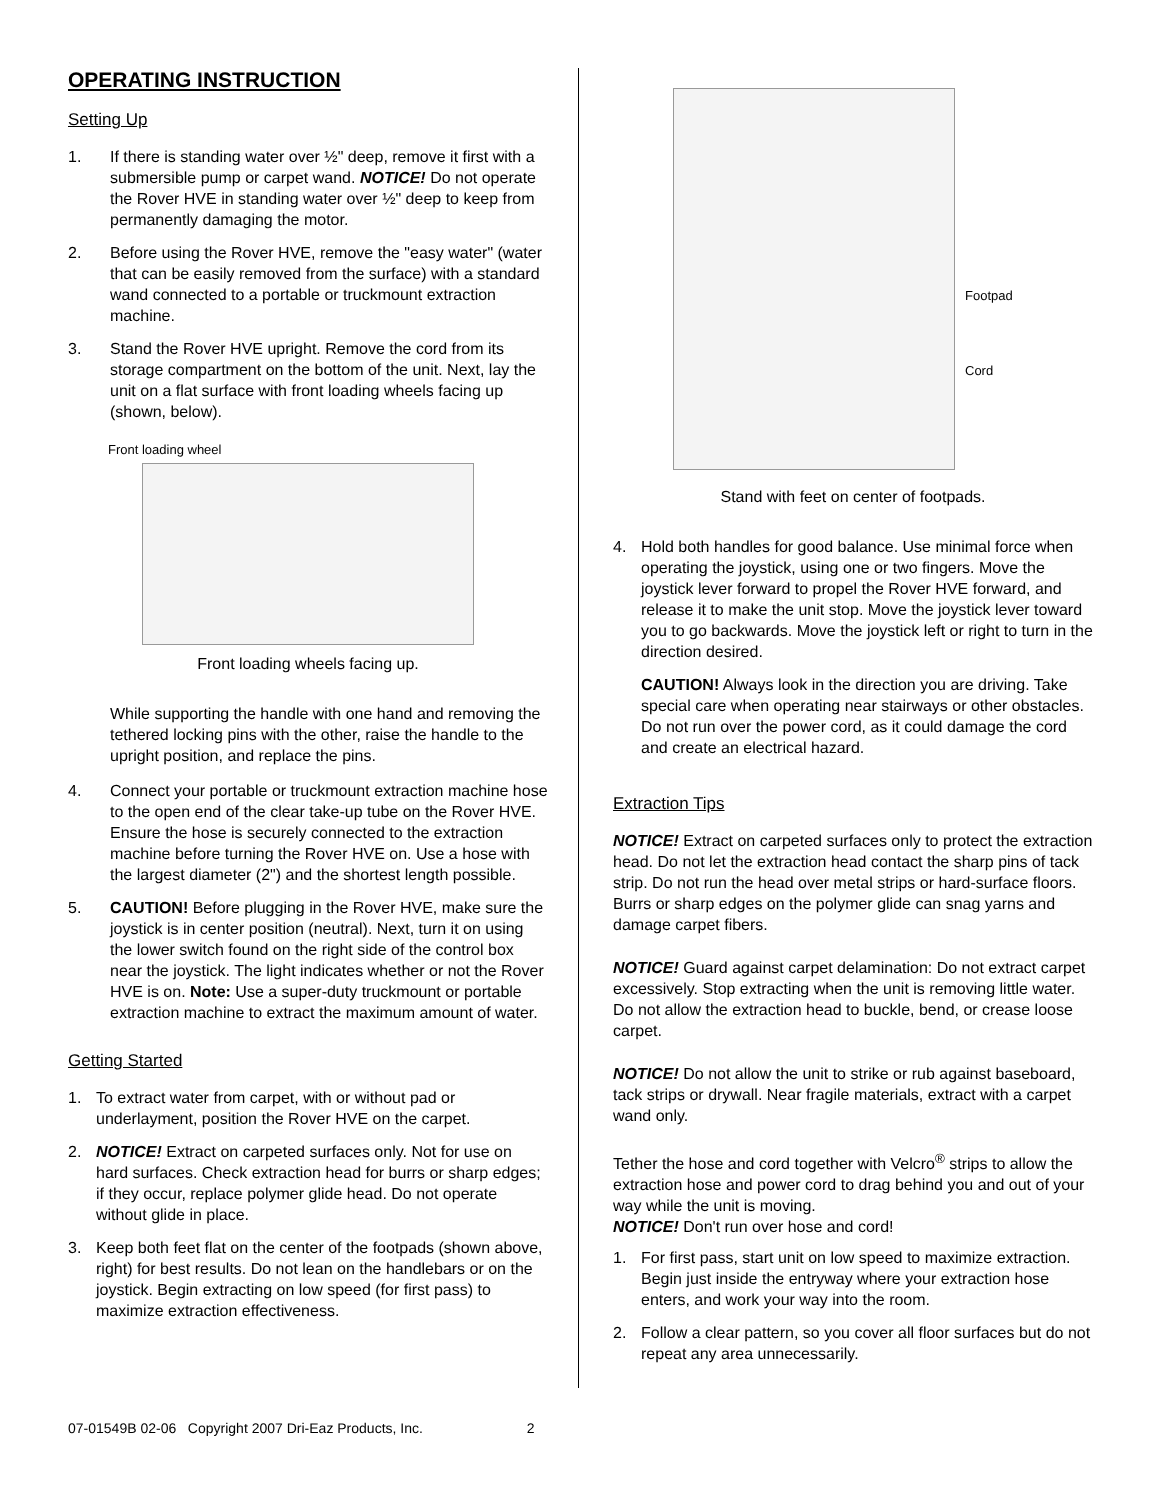OPERATING INSTRUCTION
Setting Up
1. If there is standing water over ½" deep, remove it first with a submersible pump or carpet wand. NOTICE! Do not operate the Rover HVE in standing water over ½" deep to keep from permanently damaging the motor.
2. Before using the Rover HVE, remove the "easy water" (water that can be easily removed from the surface) with a standard wand connected to a portable or truckmount extraction machine.
3. Stand the Rover HVE upright. Remove the cord from its storage compartment on the bottom of the unit. Next, lay the unit on a flat surface with front loading wheels facing up (shown, below).
Front loading wheel
Front loading wheels facing up.
While supporting the handle with one hand and removing the tethered locking pins with the other, raise the handle to the upright position, and replace the pins.
4. Connect your portable or truckmount extraction machine hose to the open end of the clear take-up tube on the Rover HVE. Ensure the hose is securely connected to the extraction machine before turning the Rover HVE on. Use a hose with the largest diameter (2") and the shortest length possible.
5. CAUTION! Before plugging in the Rover HVE, make sure the joystick is in center position (neutral). Next, turn it on using the lower switch found on the right side of the control box near the joystick. The light indicates whether or not the Rover HVE is on. Note: Use a super-duty truckmount or portable extraction machine to extract the maximum amount of water.
Getting Started
1. To extract water from carpet, with or without pad or underlayment, position the Rover HVE on the carpet.
2. NOTICE! Extract on carpeted surfaces only. Not for use on hard surfaces. Check extraction head for burrs or sharp edges; if they occur, replace polymer glide head. Do not operate without glide in place.
3. Keep both feet flat on the center of the footpads (shown above, right) for best results. Do not lean on the handlebars or on the joystick. Begin extracting on low speed (for first pass) to maximize extraction effectiveness.
Footpad
Cord
Stand with feet on center of footpads.
4. Hold both handles for good balance. Use minimal force when operating the joystick, using one or two fingers. Move the joystick lever forward to propel the Rover HVE forward, and release it to make the unit stop. Move the joystick lever toward you to go backwards. Move the joystick left or right to turn in the direction desired.
CAUTION! Always look in the direction you are driving. Take special care when operating near stairways or other obstacles. Do not run over the power cord, as it could damage the cord and create an electrical hazard.
Extraction Tips
NOTICE! Extract on carpeted surfaces only to protect the extraction head. Do not let the extraction head contact the sharp pins of tack strip. Do not run the head over metal strips or hard-surface floors. Burrs or sharp edges on the polymer glide can snag yarns and damage carpet fibers.
NOTICE! Guard against carpet delamination: Do not extract carpet excessively. Stop extracting when the unit is removing little water. Do not allow the extraction head to buckle, bend, or crease loose carpet.
NOTICE! Do not allow the unit to strike or rub against baseboard, tack strips or drywall. Near fragile materials, extract with a carpet wand only.
Tether the hose and cord together with Velcro<sup>®</sup> strips to allow the extraction hose and power cord to drag behind you and out of your way while the unit is moving.
NOTICE! Don't run over hose and cord!
1. For first pass, start unit on low speed to maximize extraction. Begin just inside the entryway where your extraction hose enters, and work your way into the room.
2. Follow a clear pattern, so you cover all floor surfaces but do not repeat any area unnecessarily.
07-01549B 02-06 Copyright 2007 Dri-Eaz Products, Inc. 2